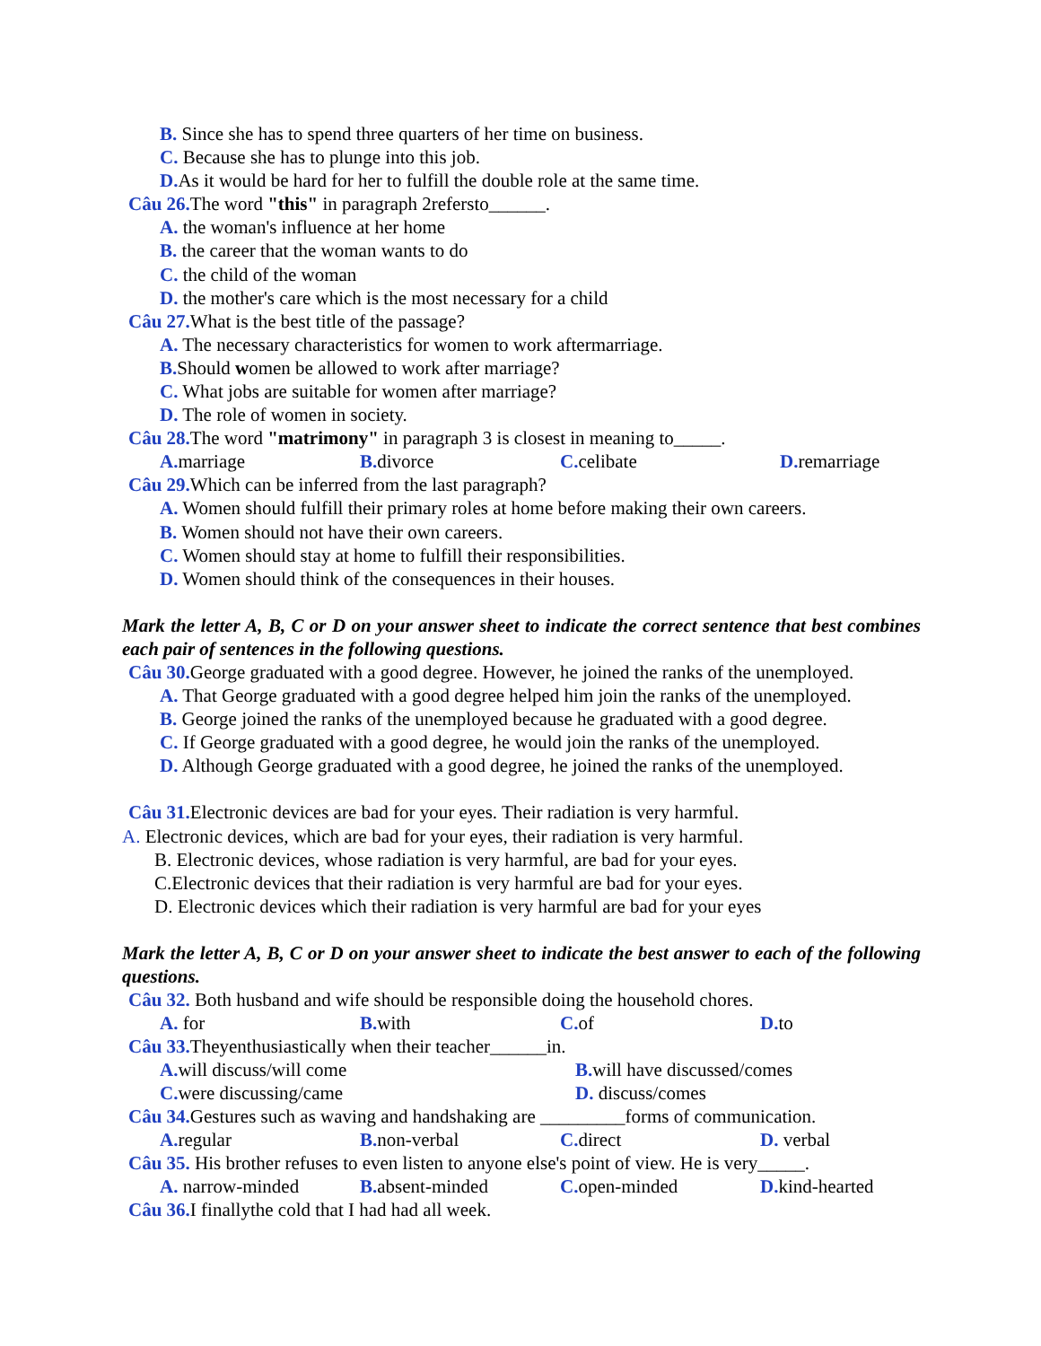B. Since she has to spend three quarters of her time on business.
C. Because she has to plunge into this job.
D. As it would be hard for her to fulfill the double role at the same time.
Câu 26. The word "this" in paragraph 2refersto______.
A. the woman's influence at her home
B. the career that the woman wants to do
C. the child of the woman
D. the mother's care which is the most necessary for a child
Câu 27. What is the best title of the passage?
A. The necessary characteristics for women to work aftermarriage.
B. Should women be allowed to work after marriage?
C. What jobs are suitable for women after marriage?
D. The role of women in society.
Câu 28. The word "matrimony" in paragraph 3 is closest in meaning to_____.
A. marriage B. divorce C. celibate D. remarriage
Câu 29. Which can be inferred from the last paragraph?
A. Women should fulfill their primary roles at home before making their own careers.
B. Women should not have their own careers.
C. Women should stay at home to fulfill their responsibilities.
D. Women should think of the consequences in their houses.
Mark the letter A, B, C or D on your answer sheet to indicate the correct sentence that best combines each pair of sentences in the following questions.
Câu 30. George graduated with a good degree. However, he joined the ranks of the unemployed.
A. That George graduated with a good degree helped him join the ranks of the unemployed.
B. George joined the ranks of the unemployed because he graduated with a good degree.
C. If George graduated with a good degree, he would join the ranks of the unemployed.
D. Although George graduated with a good degree, he joined the ranks of the unemployed.
Câu 31. Electronic devices are bad for your eyes. Their radiation is very harmful.
A. Electronic devices, which are bad for your eyes, their radiation is very harmful.
B. Electronic devices, whose radiation is very harmful, are bad for your eyes.
C.Electronic devices that their radiation is very harmful are bad for your eyes.
D. Electronic devices which their radiation is very harmful are bad for your eyes
Mark the letter A, B, C or D on your answer sheet to indicate the best answer to each of the following questions.
Câu 32. Both husband and wife should be responsible doing the household chores.
A. for B. with C. of D. to
Câu 33. Theyenthusiastically when their teacher______in.
A. will discuss/will come B. will have discussed/comes
C. were discussing/came D. discuss/comes
Câu 34. Gestures such as waving and handshaking are _________forms of communication.
A. regular B. non-verbal C. direct D. verbal
Câu 35. His brother refuses to even listen to anyone else's point of view. He is very_____.
A. narrow-minded B. absent-minded C. open-minded D. kind-hearted
Câu 36. I finallythe cold that I had had all week.